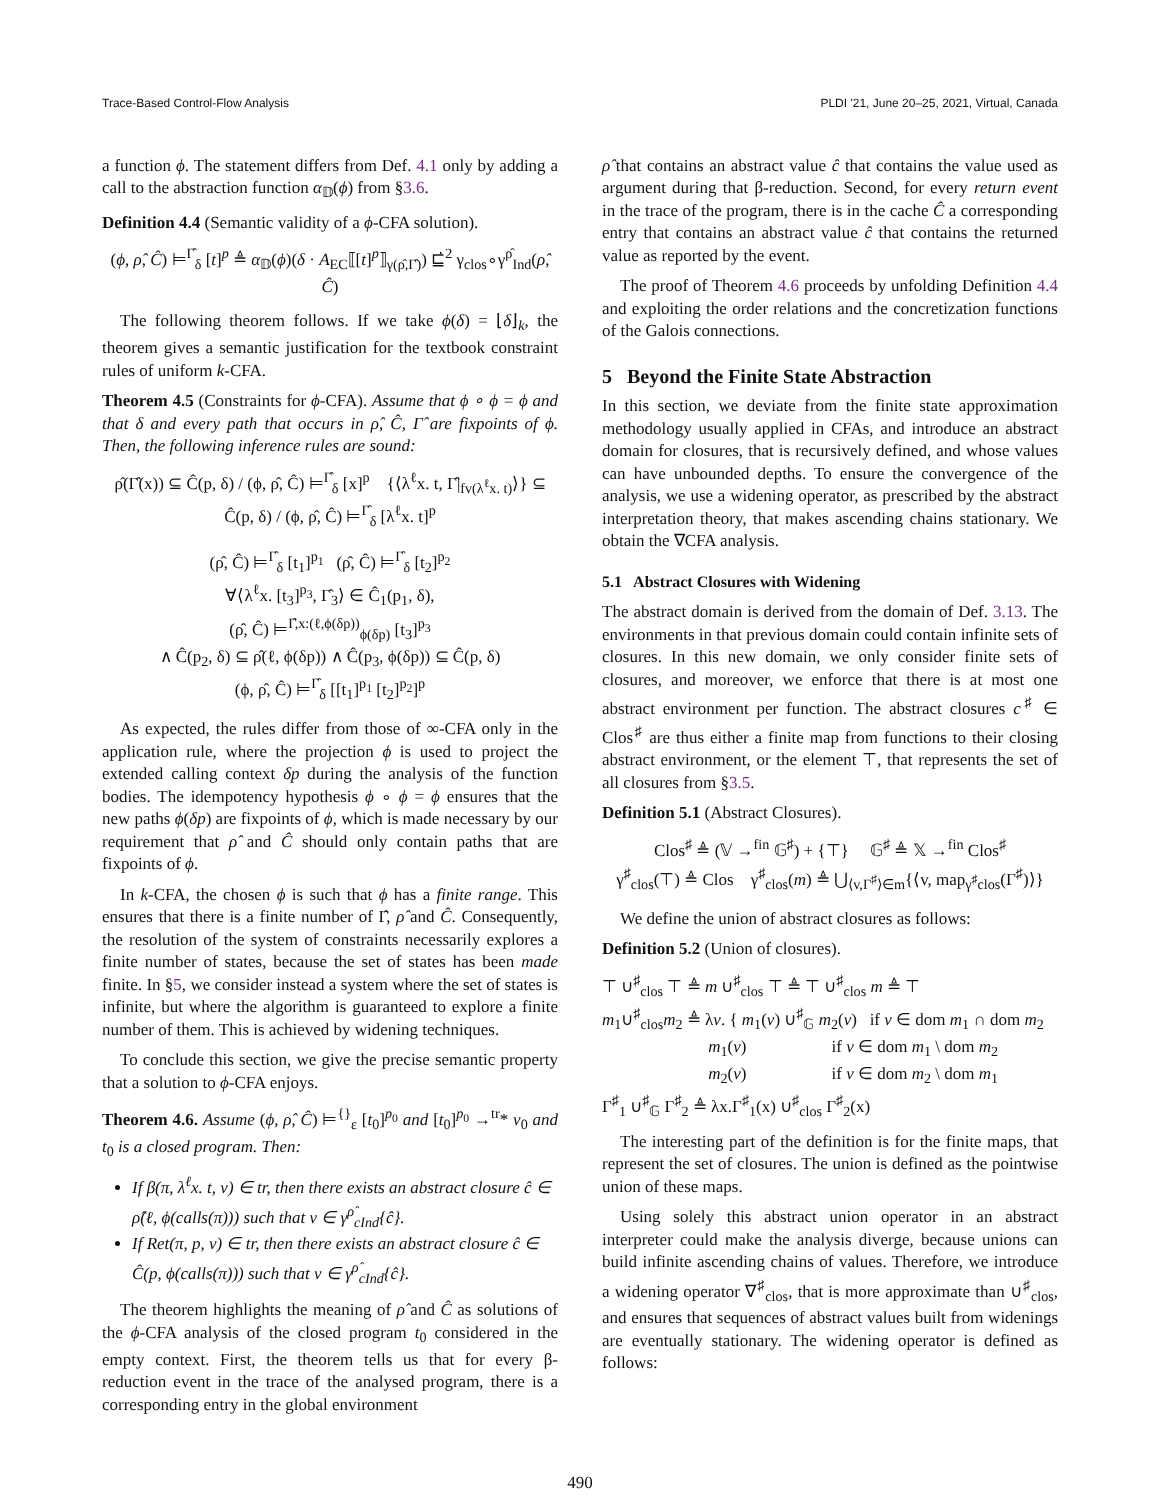Trace-Based Control-Flow Analysis PLDI '21, June 20–25, 2021, Virtual, Canada
a function ϕ. The statement differs from Def. 4.1 only by adding a call to the abstraction function α<sub>𝔻</sub>(ϕ) from §3.6.
Definition 4.4 (Semantic validity of a ϕ-CFA solution).
(ϕ, ρ̂, Ĉ) ⊨<sup>Γ̂</sup><sub>δ</sub> [t]<sup>p</sup> ≜ α<sub>𝔻</sub>(ϕ)(δ · A<sub>EC</sub>⟦[t]<sup>p</sup>⟧<sub>γ(ρ̂,Γ̂)</sub>) ⊑̇<sup>2</sup> γ<sub>clos</sub>∘γ<sup>ρ̂</sup><sub>Ind</sub>(ρ̂, Ĉ)
The following theorem follows. If we take ϕ(δ) = ⌊δ⌋<sub>k</sub>, the theorem gives a semantic justification for the textbook constraint rules of uniform k-CFA.
Theorem 4.5 (Constraints for ϕ-CFA). Assume that ϕ ∘ ϕ = ϕ and that δ and every path that occurs in ρ̂, Ĉ, Γ̂ are fixpoints of ϕ. Then, the following inference rules are sound:
ρ̂(Γ̂(x)) ⊆ Ĉ(p, δ) / (ϕ, ρ̂, Ĉ) ⊨<sup>Γ̂</sup><sub>δ</sub> [x]<sup>p</sup> {⟨λ<sup>ℓ</sup>x. t, Γ̂|<sub>fv(λ<sup>ℓ</sup>x. t)</sub>⟩} ⊆ Ĉ(p, δ) / (ϕ, ρ̂, Ĉ) ⊨<sup>Γ̂</sup><sub>δ</sub> [λ<sup>ℓ</sup>x. t]<sup>p</sup>
(ρ̂, Ĉ) ⊨<sup>Γ̂</sup><sub>δ</sub> [t<sub>1</sub>]<sup>p<sub>1</sub></sup> (ρ̂, Ĉ) ⊨<sup>Γ̂</sup><sub>δ</sub> [t<sub>2</sub>]<sup>p<sub>2</sub></sup>
∀⟨λ<sup>ℓ</sup>x. [t<sub>3</sub>]<sup>p<sub>3</sub></sup>, Γ̂<sub>3</sub>⟩ ∈ Ĉ<sub>1</sub>(p<sub>1</sub>, δ),
(ρ̂, Ĉ) ⊨<sup>Γ̂,x:(ℓ,ϕ(δp))</sup><sub>ϕ(δp)</sub> [t<sub>3</sub>]<sup>p<sub>3</sub></sup>
∧ Ĉ(p<sub>2</sub>, δ) ⊆ ρ̂(ℓ, ϕ(δp)) ∧ Ĉ(p<sub>3</sub>, ϕ(δp)) ⊆ Ĉ(p, δ)
(ϕ, ρ̂, Ĉ) ⊨<sup>Γ̂</sup><sub>δ</sub> [[t<sub>1</sub>]<sup>p<sub>1</sub></sup> [t<sub>2</sub>]<sup>p<sub>2</sub></sup>]<sup>p</sup>
As expected, the rules differ from those of ∞-CFA only in the application rule, where the projection ϕ is used to project the extended calling context δp during the analysis of the function bodies. The idempotency hypothesis ϕ ∘ ϕ = ϕ ensures that the new paths ϕ(δp) are fixpoints of ϕ, which is made necessary by our requirement that ρ̂ and Ĉ should only contain paths that are fixpoints of ϕ.
In k-CFA, the chosen ϕ is such that ϕ has a finite range. This ensures that there is a finite number of Γ̂, ρ̂ and Ĉ. Consequently, the resolution of the system of constraints necessarily explores a finite number of states, because the set of states has been made finite. In §5, we consider instead a system where the set of states is infinite, but where the algorithm is guaranteed to explore a finite number of them. This is achieved by widening techniques.
To conclude this section, we give the precise semantic property that a solution to ϕ-CFA enjoys.
Theorem 4.6. Assume (ϕ, ρ̂, Ĉ) ⊨<sup>{}</sup><sub>ε</sub> [t<sub>0</sub>]<sup>p<sub>0</sub></sup> and [t<sub>0</sub>]<sup>p<sub>0</sub></sup> →<sup>tr</sup>* v<sub>0</sub> and t<sub>0</sub> is a closed program. Then:
If β(π, λ<sup>ℓ</sup>x. t, v) ∈ tr, then there exists an abstract closure ĉ ∈ ρ̂(ℓ, ϕ(calls(π))) such that v ∈ γ<sup>ρ̂</sup><sub>cInd</sub>{ĉ}.
If Ret(π, p, v) ∈ tr, then there exists an abstract closure ĉ ∈ Ĉ(p, ϕ(calls(π))) such that v ∈ γ<sup>ρ̂</sup><sub>cInd</sub>{ĉ}.
The theorem highlights the meaning of ρ̂ and Ĉ as solutions of the ϕ-CFA analysis of the closed program t<sub>0</sub> considered in the empty context. First, the theorem tells us that for every β-reduction event in the trace of the analysed program, there is a corresponding entry in the global environment
ρ̂ that contains an abstract value ĉ that contains the value used as argument during that β-reduction. Second, for every return event in the trace of the program, there is in the cache Ĉ a corresponding entry that contains an abstract value ĉ that contains the returned value as reported by the event.
The proof of Theorem 4.6 proceeds by unfolding Definition 4.4 and exploiting the order relations and the concretization functions of the Galois connections.
5 Beyond the Finite State Abstraction
In this section, we deviate from the finite state approximation methodology usually applied in CFAs, and introduce an abstract domain for closures, that is recursively defined, and whose values can have unbounded depths. To ensure the convergence of the analysis, we use a widening operator, as prescribed by the abstract interpretation theory, that makes ascending chains stationary. We obtain the ∇CFA analysis.
5.1 Abstract Closures with Widening
The abstract domain is derived from the domain of Def. 3.13. The environments in that previous domain could contain infinite sets of closures. In this new domain, we only consider finite sets of closures, and moreover, we enforce that there is at most one abstract environment per function. The abstract closures c<sup>♯</sup> ∈ Clos<sup>♯</sup> are thus either a finite map from functions to their closing abstract environment, or the element ⊤, that represents the set of all closures from §3.5.
Definition 5.1 (Abstract Closures).
Clos<sup>♯</sup> ≜ (𝕍 →<sup>fin</sup> 𝔾<sup>♯</sup>) + {⊤} 𝔾<sup>♯</sup> ≜ 𝕏 →<sup>fin</sup> Clos<sup>♯</sup>
γ<sup>♯</sup><sub>clos</sub>(⊤) ≜ Clos γ<sup>♯</sup><sub>clos</sub>(m) ≜ ⋃<sub>⟨v,Γ<sup>♯</sup>⟩∈m</sub>{⟨v, map<sub>γ<sup>♯</sup>clos</sub>(Γ<sup>♯</sup>)⟩}
We define the union of abstract closures as follows:
Definition 5.2 (Union of closures).
⊤ ∪<sup>♯</sup><sub>clos</sub> ⊤ ≜ m ∪<sup>♯</sup><sub>clos</sub> ⊤ ≜ ⊤ ∪<sup>♯</sup><sub>clos</sub> m ≜ ⊤
m<sub>1</sub>∪<sup>♯</sup><sub>clos</sub>m<sub>2</sub> ≜ λv. { m<sub>1</sub>(v) ∪<sup>♯</sup><sub>𝔾</sub> m<sub>2</sub>(v) if v ∈ dom m<sub>1</sub> ∩ dom m<sub>2</sub>
m<sub>1</sub>(v) if v ∈ dom m<sub>1</sub> \ dom m<sub>2</sub>
m<sub>2</sub>(v) if v ∈ dom m<sub>2</sub> \ dom m<sub>1</sub>
Γ<sup>♯</sup><sub>1</sub> ∪<sup>♯</sup><sub>𝔾</sub> Γ<sup>♯</sup><sub>2</sub> ≜ λx.Γ<sup>♯</sup><sub>1</sub>(x) ∪<sup>♯</sup><sub>clos</sub> Γ<sup>♯</sup><sub>2</sub>(x)
The interesting part of the definition is for the finite maps, that represent the set of closures. The union is defined as the pointwise union of these maps.
Using solely this abstract union operator in an abstract interpreter could make the analysis diverge, because unions can build infinite ascending chains of values. Therefore, we introduce a widening operator ∇<sup>♯</sup><sub>clos</sub>, that is more approximate than ∪<sup>♯</sup><sub>clos</sub>, and ensures that sequences of abstract values built from widenings are eventually stationary. The widening operator is defined as follows:
490